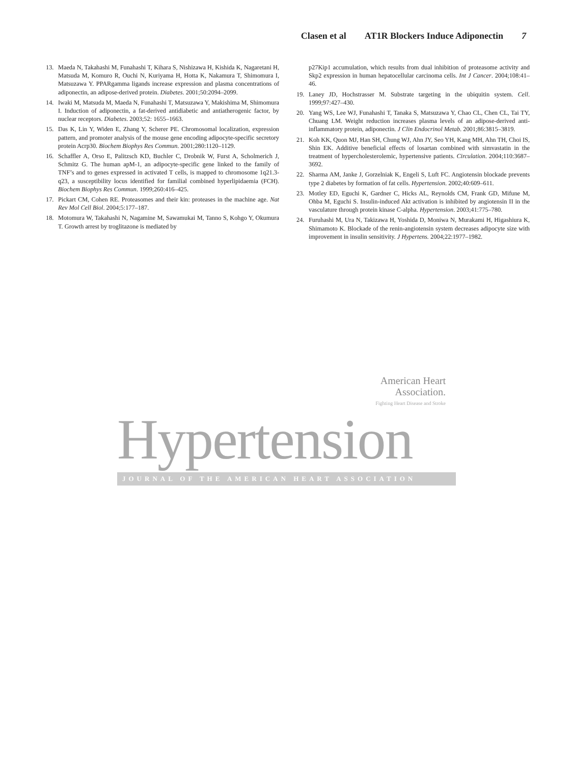Clasen et al AT1R Blockers Induce Adiponectin 7
13. Maeda N, Takahashi M, Funahashi T, Kihara S, Nishizawa H, Kishida K, Nagaretani H, Matsuda M, Komuro R, Ouchi N, Kuriyama H, Hotta K, Nakamura T, Shimomura I, Matsuzawa Y. PPARgamma ligands increase expression and plasma concentrations of adiponectin, an adipose-derived protein. Diabetes. 2001;50:2094–2099.
14. Iwaki M, Matsuda M, Maeda N, Funahashi T, Matsuzawa Y, Makishima M, Shimomura I. Induction of adiponectin, a fat-derived antidiabetic and antiatherogenic factor, by nuclear receptors. Diabetes. 2003;52: 1655–1663.
15. Das K, Lin Y, Widen E, Zhang Y, Scherer PE. Chromosomal localization, expression pattern, and promoter analysis of the mouse gene encoding adipocyte-specific secretory protein Acrp30. Biochem Biophys Res Commun. 2001;280:1120–1129.
16. Schaffler A, Orso E, Palitzsch KD, Buchler C, Drobnik W, Furst A, Scholmerich J, Schmitz G. The human apM-1, an adipocyte-specific gene linked to the family of TNF’s and to genes expressed in activated T cells, is mapped to chromosome 1q21.3-q23, a susceptibility locus identified for familial combined hyperlipidaemia (FCH). Biochem Biophys Res Commun. 1999;260:416–425.
17. Pickart CM, Cohen RE. Proteasomes and their kin: proteases in the machine age. Nat Rev Mol Cell Biol. 2004;5:177–187.
18. Motomura W, Takahashi N, Nagamine M, Sawamukai M, Tanno S, Kohgo Y, Okumura T. Growth arrest by troglitazone is mediated by
p27Kip1 accumulation, which results from dual inhibition of proteasome activity and Skp2 expression in human hepatocellular carcinoma cells. Int J Cancer. 2004;108:41–46.
19. Laney JD, Hochstrasser M. Substrate targeting in the ubiquitin system. Cell. 1999;97:427–430.
20. Yang WS, Lee WJ, Funahashi T, Tanaka S, Matsuzawa Y, Chao CL, Chen CL, Tai TY, Chuang LM. Weight reduction increases plasma levels of an adipose-derived anti-inflammatory protein, adiponectin. J Clin Endocrinol Metab. 2001;86:3815–3819.
21. Koh KK, Quon MJ, Han SH, Chung WJ, Ahn JY, Seo YH, Kang MH, Ahn TH, Choi IS, Shin EK. Additive beneficial effects of losartan combined with simvastatin in the treatment of hypercholesterolemic, hypertensive patients. Circulation. 2004;110:3687–3692.
22. Sharma AM, Janke J, Gorzelniak K, Engeli S, Luft FC. Angiotensin blockade prevents type 2 diabetes by formation of fat cells. Hypertension. 2002;40:609–611.
23. Motley ED, Eguchi K, Gardner C, Hicks AL, Reynolds CM, Frank GD, Mifune M, Ohba M, Eguchi S. Insulin-induced Akt activation is inhibited by angiotensin II in the vasculature through protein kinase C-alpha. Hypertension. 2003;41:775–780.
24. Furuhashi M, Ura N, Takizawa H, Yoshida D, Moniwa N, Murakami H, Higashiura K, Shimamoto K. Blockade of the renin-angiotensin system decreases adipocyte size with improvement in insulin sensitivity. J Hypertens. 2004;22:1977–1982.
American Heart
Association.
Fighting Heart Disease and Stroke
Hypertension
JOURNAL OF THE AMERICAN HEART ASSOCIATION